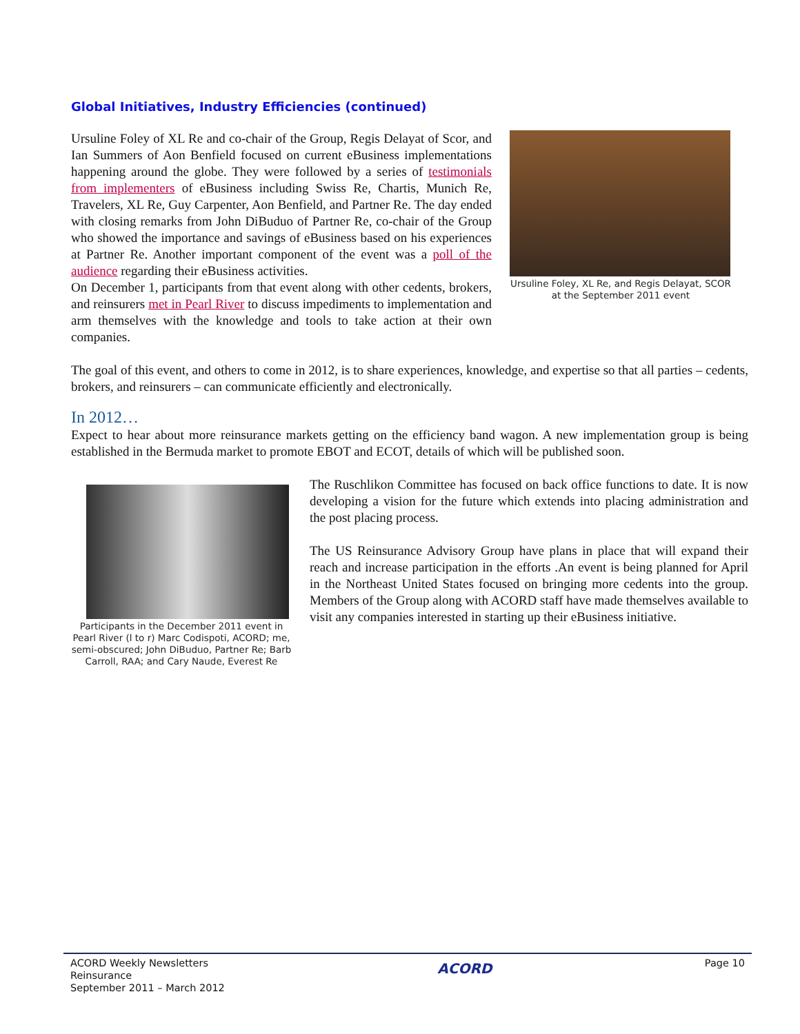Global Initiatives, Industry Efficiencies (continued)
Ursuline Foley of XL Re and co-chair of the Group, Regis Delayat of Scor, and Ian Summers of Aon Benfield focused on current eBusiness implementations happening around the globe. They were followed by a series of testimonials from implementers of eBusiness including Swiss Re, Chartis, Munich Re, Travelers, XL Re, Guy Carpenter, Aon Benfield, and Partner Re. The day ended with closing remarks from John DiBuduo of Partner Re, co-chair of the Group who showed the importance and savings of eBusiness based on his experiences at Partner Re. Another important component of the event was a poll of the audience regarding their eBusiness activities.
On December 1, participants from that event along with other cedents, brokers, and reinsurers met in Pearl River to discuss impediments to implementation and arm themselves with the knowledge and tools to take action at their own companies.
Ursuline Foley, XL Re, and Regis Delayat, SCOR at the September 2011 event
The goal of this event, and others to come in 2012, is to share experiences, knowledge, and expertise so that all parties – cedents, brokers, and reinsurers – can communicate efficiently and electronically.
In 2012…
Expect to hear about more reinsurance markets getting on the efficiency band wagon. A new implementation group is being established in the Bermuda market to promote EBOT and ECOT, details of which will be published soon.
Participants in the December 2011 event in Pearl River (l to r) Marc Codispoti, ACORD; me, semi-obscured; John DiBuduo, Partner Re; Barb Carroll, RAA; and Cary Naude, Everest Re
The Ruschlikon Committee has focused on back office functions to date. It is now developing a vision for the future which extends into placing administration and the post placing process.
The US Reinsurance Advisory Group have plans in place that will expand their reach and increase participation in the efforts .An event is being planned for April in the Northeast United States focused on bringing more cedents into the group. Members of the Group along with ACORD staff have made themselves available to visit any companies interested in starting up their eBusiness initiative.
ACORD Weekly Newsletters
Reinsurance
September 2011 – March 2012
ACORD
Page 10